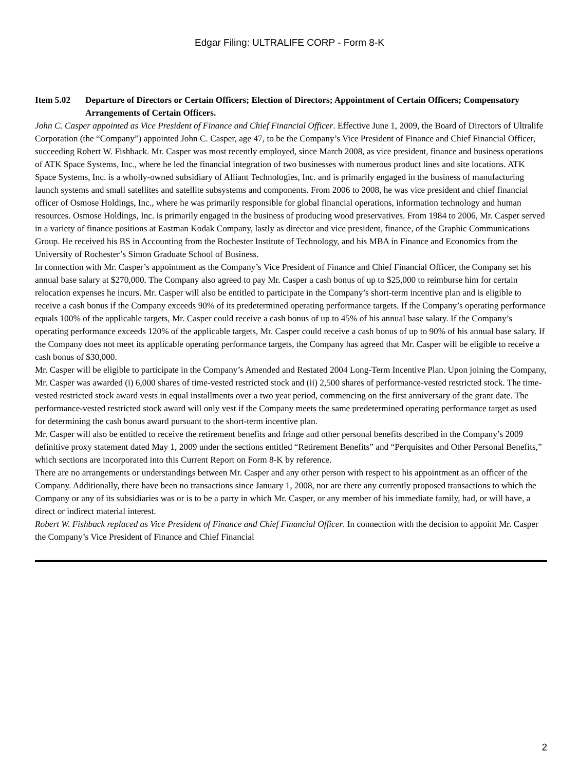Edgar Filing: ULTRALIFE CORP - Form 8-K
Item 5.02 Departure of Directors or Certain Officers; Election of Directors; Appointment of Certain Officers; Compensatory Arrangements of Certain Officers.
John C. Casper appointed as Vice President of Finance and Chief Financial Officer. Effective June 1, 2009, the Board of Directors of Ultralife Corporation (the “Company”) appointed John C. Casper, age 47, to be the Company’s Vice President of Finance and Chief Financial Officer, succeeding Robert W. Fishback. Mr. Casper was most recently employed, since March 2008, as vice president, finance and business operations of ATK Space Systems, Inc., where he led the financial integration of two businesses with numerous product lines and site locations. ATK Space Systems, Inc. is a wholly-owned subsidiary of Alliant Technologies, Inc. and is primarily engaged in the business of manufacturing launch systems and small satellites and satellite subsystems and components. From 2006 to 2008, he was vice president and chief financial officer of Osmose Holdings, Inc., where he was primarily responsible for global financial operations, information technology and human resources. Osmose Holdings, Inc. is primarily engaged in the business of producing wood preservatives. From 1984 to 2006, Mr. Casper served in a variety of finance positions at Eastman Kodak Company, lastly as director and vice president, finance, of the Graphic Communications Group. He received his BS in Accounting from the Rochester Institute of Technology, and his MBA in Finance and Economics from the University of Rochester’s Simon Graduate School of Business.
In connection with Mr. Casper’s appointment as the Company’s Vice President of Finance and Chief Financial Officer, the Company set his annual base salary at $270,000. The Company also agreed to pay Mr. Casper a cash bonus of up to $25,000 to reimburse him for certain relocation expenses he incurs. Mr. Casper will also be entitled to participate in the Company’s short-term incentive plan and is eligible to receive a cash bonus if the Company exceeds 90% of its predetermined operating performance targets. If the Company’s operating performance equals 100% of the applicable targets, Mr. Casper could receive a cash bonus of up to 45% of his annual base salary. If the Company’s operating performance exceeds 120% of the applicable targets, Mr. Casper could receive a cash bonus of up to 90% of his annual base salary. If the Company does not meet its applicable operating performance targets, the Company has agreed that Mr. Casper will be eligible to receive a cash bonus of $30,000.
Mr. Casper will be eligible to participate in the Company’s Amended and Restated 2004 Long-Term Incentive Plan. Upon joining the Company, Mr. Casper was awarded (i) 6,000 shares of time-vested restricted stock and (ii) 2,500 shares of performance-vested restricted stock. The time-vested restricted stock award vests in equal installments over a two year period, commencing on the first anniversary of the grant date. The performance-vested restricted stock award will only vest if the Company meets the same predetermined operating performance target as used for determining the cash bonus award pursuant to the short-term incentive plan.
Mr. Casper will also be entitled to receive the retirement benefits and fringe and other personal benefits described in the Company’s 2009 definitive proxy statement dated May 1, 2009 under the sections entitled “Retirement Benefits” and “Perquisites and Other Personal Benefits,” which sections are incorporated into this Current Report on Form 8-K by reference.
There are no arrangements or understandings between Mr. Casper and any other person with respect to his appointment as an officer of the Company. Additionally, there have been no transactions since January 1, 2008, nor are there any currently proposed transactions to which the Company or any of its subsidiaries was or is to be a party in which Mr. Casper, or any member of his immediate family, had, or will have, a direct or indirect material interest.
Robert W. Fishback replaced as Vice President of Finance and Chief Financial Officer. In connection with the decision to appoint Mr. Casper the Company’s Vice President of Finance and Chief Financial
2